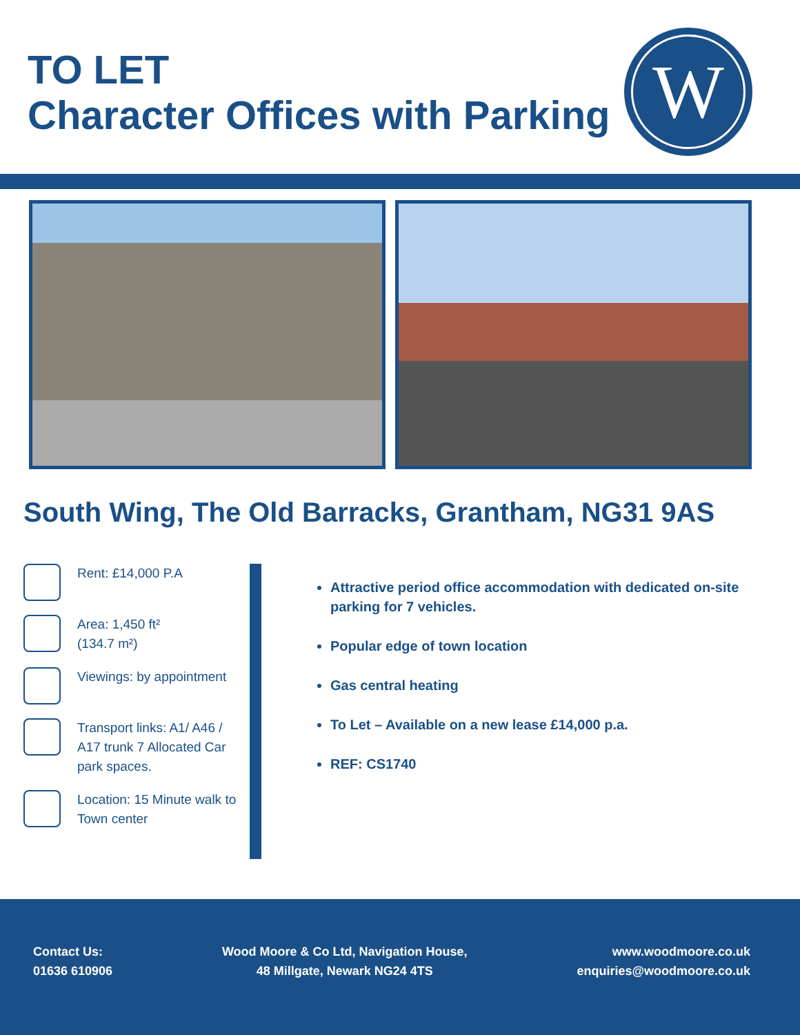TO LET
Character Offices with Parking
W
South Wing, The Old Barracks, Grantham, NG31 9AS
Rent: £14,000 P.A
Area: 1,450 ft²
(134.7 m²)
Viewings: by appointment
Transport links: A1/ A46 / A17 trunk 7 Allocated Car park spaces.
Location: 15 Minute walk to Town center
Attractive period office accommodation with dedicated on-site parking for 7 vehicles.
Popular edge of town location
Gas central heating
To Let – Available on a new lease £14,000 p.a.
REF: CS1740
Contact Us:
01636 610906
Wood Moore & Co Ltd, Navigation House,
48 Millgate, Newark NG24 4TS
www.woodmoore.co.uk
enquiries@woodmoore.co.uk